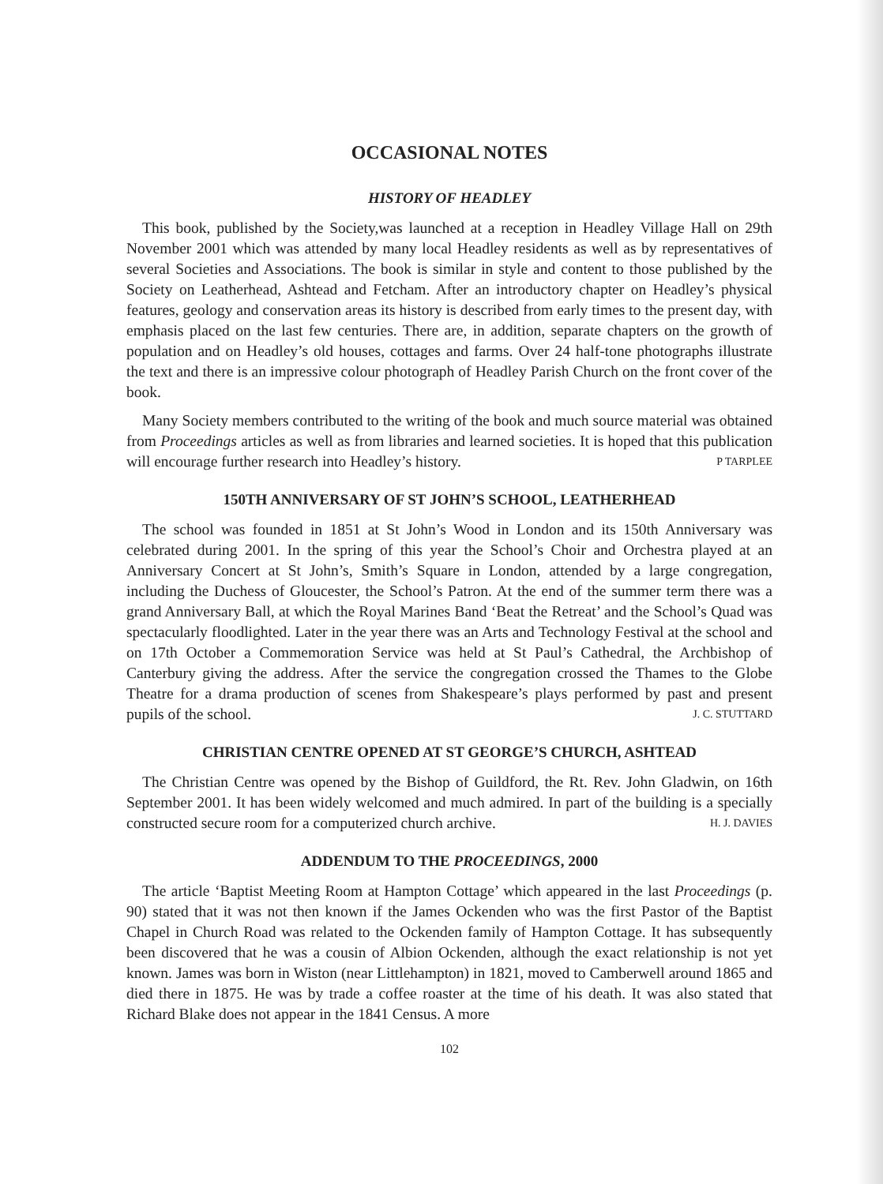OCCASIONAL NOTES
HISTORY OF HEADLEY
This book, published by the Society,was launched at a reception in Headley Village Hall on 29th November 2001 which was attended by many local Headley residents as well as by representatives of several Societies and Associations. The book is similar in style and content to those published by the Society on Leatherhead, Ashtead and Fetcham. After an introductory chapter on Headley’s physical features, geology and conservation areas its history is described from early times to the present day, with emphasis placed on the last few centuries. There are, in addition, separate chapters on the growth of population and on Headley’s old houses, cottages and farms. Over 24 half-tone photographs illustrate the text and there is an impressive colour photograph of Headley Parish Church on the front cover of the book.
Many Society members contributed to the writing of the book and much source material was obtained from Proceedings articles as well as from libraries and learned societies. It is hoped that this publication will encourage further research into Headley’s history. P TARPLEE
150TH ANNIVERSARY OF ST JOHN’S SCHOOL, LEATHERHEAD
The school was founded in 1851 at St John’s Wood in London and its 150th Anniversary was celebrated during 2001. In the spring of this year the School’s Choir and Orchestra played at an Anniversary Concert at St John’s, Smith’s Square in London, attended by a large congregation, including the Duchess of Gloucester, the School’s Patron. At the end of the summer term there was a grand Anniversary Ball, at which the Royal Marines Band ‘Beat the Retreat’ and the School’s Quad was spectacularly floodlighted. Later in the year there was an Arts and Technology Festival at the school and on 17th October a Commemoration Service was held at St Paul’s Cathedral, the Archbishop of Canterbury giving the address. After the service the congregation crossed the Thames to the Globe Theatre for a drama production of scenes from Shakespeare’s plays performed by past and present pupils of the school. J. C. STUTTARD
CHRISTIAN CENTRE OPENED AT ST GEORGE’S CHURCH, ASHTEAD
The Christian Centre was opened by the Bishop of Guildford, the Rt. Rev. John Gladwin, on 16th September 2001. It has been widely welcomed and much admired. In part of the building is a specially constructed secure room for a computerized church archive. H. J. DAVIES
ADDENDUM TO THE PROCEEDINGS, 2000
The article ‘Baptist Meeting Room at Hampton Cottage’ which appeared in the last Proceedings (p. 90) stated that it was not then known if the James Ockenden who was the first Pastor of the Baptist Chapel in Church Road was related to the Ockenden family of Hampton Cottage. It has subsequently been discovered that he was a cousin of Albion Ockenden, although the exact relationship is not yet known. James was born in Wiston (near Littlehampton) in 1821, moved to Camberwell around 1865 and died there in 1875. He was by trade a coffee roaster at the time of his death. It was also stated that Richard Blake does not appear in the 1841 Census. A more
102